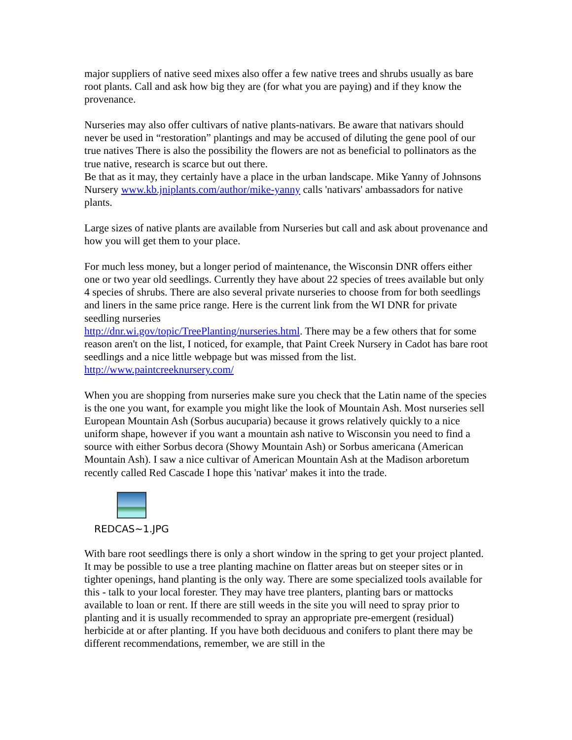major suppliers of native seed mixes also offer a few native trees and shrubs usually as bare root plants. Call and ask how big they are (for what you are paying) and if they know the provenance.
Nurseries may also offer cultivars of native plants-nativars. Be aware that nativars should never be used in “restoration” plantings and may be accused of diluting the gene pool of our true natives There is also the possibility the flowers are not as beneficial to pollinators as the true native, research is scarce but out there.
Be that as it may, they certainly have a place in the urban landscape. Mike Yanny of Johnsons Nursery www.kb.jniplants.com/author/mike-yanny calls 'nativars' ambassadors for native plants.
Large sizes of native plants are available from Nurseries but call and ask about provenance and how you will get them to your place.
For much less money, but a longer period of maintenance, the Wisconsin DNR offers either one or two year old seedlings. Currently they have about 22 species of trees available but only 4 species of shrubs. There are also several private nurseries to choose from for both seedlings and liners in the same price range. Here is the current link from the WI DNR for private seedling nurseries
http://dnr.wi.gov/topic/TreePlanting/nurseries.html. There may be a few others that for some reason aren't on the list, I noticed, for example, that Paint Creek Nursery in Cadot has bare root seedlings and a nice little webpage but was missed from the list.
http://www.paintcreeknursery.com/
When you are shopping from nurseries make sure you check that the Latin name of the species is the one you want, for example you might like the look of Mountain Ash. Most nurseries sell European Mountain Ash (Sorbus aucuparia) because it grows relatively quickly to a nice uniform shape, however if you want a mountain ash native to Wisconsin you need to find a source with either Sorbus decora (Showy Mountain Ash) or Sorbus americana (American Mountain Ash). I saw a nice cultivar of American Mountain Ash at the Madison arboretum recently called Red Cascade I hope this 'nativar' makes it into the trade.
REDCAS~1.JPG
With bare root seedlings there is only a short window in the spring to get your project planted. It may be possible to use a tree planting machine on flatter areas but on steeper sites or in tighter openings, hand planting is the only way. There are some specialized tools available for this - talk to your local forester. They may have tree planters, planting bars or mattocks available to loan or rent. If there are still weeds in the site you will need to spray prior to planting and it is usually recommended to spray an appropriate pre-emergent (residual) herbicide at or after planting. If you have both deciduous and conifers to plant there may be different recommendations, remember, we are still in the